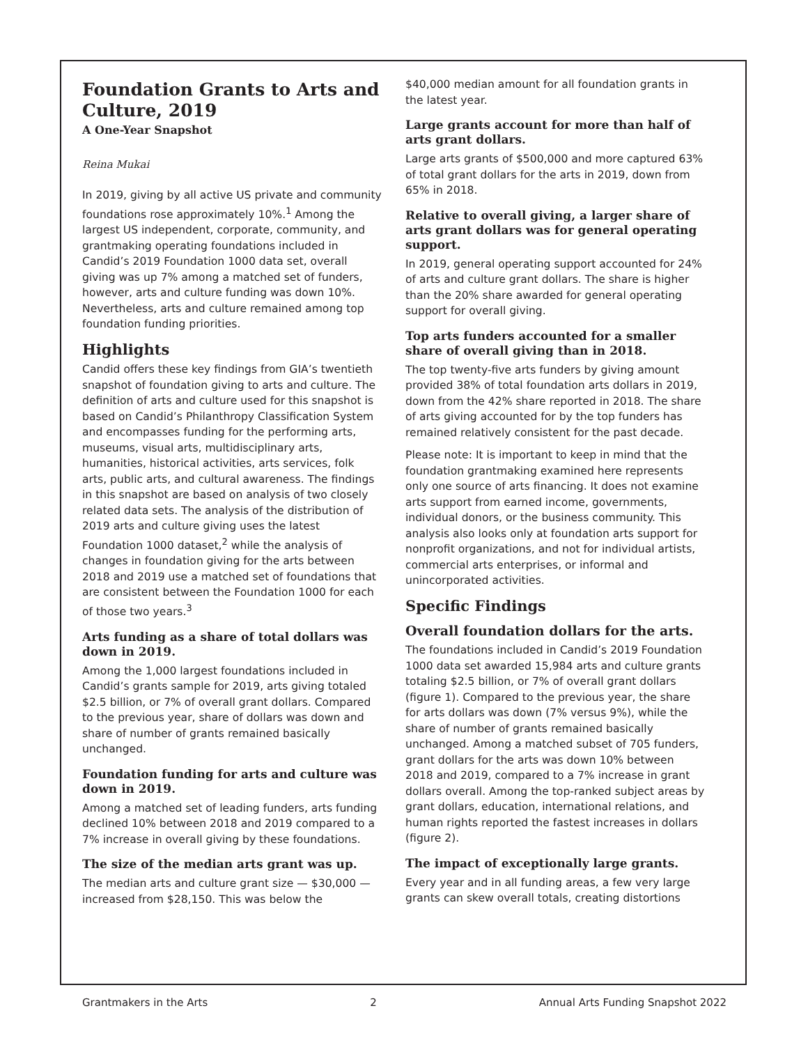Foundation Grants to Arts and Culture, 2019
A One-Year Snapshot
Reina Mukai
In 2019, giving by all active US private and community foundations rose approximately 10%.<sup>1</sup> Among the largest US independent, corporate, community, and grantmaking operating foundations included in Candid’s 2019 Foundation 1000 data set, overall giving was up 7% among a matched set of funders, however, arts and culture funding was down 10%. Nevertheless, arts and culture remained among top foundation funding priorities.
Highlights
Candid offers these key findings from GIA’s twentieth snapshot of foundation giving to arts and culture. The definition of arts and culture used for this snapshot is based on Candid’s Philanthropy Classification System and encompasses funding for the performing arts, museums, visual arts, multidisciplinary arts, humanities, historical activities, arts services, folk arts, public arts, and cultural awareness. The findings in this snapshot are based on analysis of two closely related data sets. The analysis of the distribution of 2019 arts and culture giving uses the latest Foundation 1000 dataset,<sup>2</sup> while the analysis of changes in foundation giving for the arts between 2018 and 2019 use a matched set of foundations that are consistent between the Foundation 1000 for each of those two years.<sup>3</sup>
Arts funding as a share of total dollars was down in 2019.
Among the 1,000 largest foundations included in Candid’s grants sample for 2019, arts giving totaled $2.5 billion, or 7% of overall grant dollars. Compared to the previous year, share of dollars was down and share of number of grants remained basically unchanged.
Foundation funding for arts and culture was down in 2019.
Among a matched set of leading funders, arts funding declined 10% between 2018 and 2019 compared to a 7% increase in overall giving by these foundations.
The size of the median arts grant was up.
The median arts and culture grant size — $30,000 — increased from $28,150. This was below the
$40,000 median amount for all foundation grants in the latest year.
Large grants account for more than half of arts grant dollars.
Large arts grants of $500,000 and more captured 63% of total grant dollars for the arts in 2019, down from 65% in 2018.
Relative to overall giving, a larger share of arts grant dollars was for general operating support.
In 2019, general operating support accounted for 24% of arts and culture grant dollars. The share is higher than the 20% share awarded for general operating support for overall giving.
Top arts funders accounted for a smaller share of overall giving than in 2018.
The top twenty-five arts funders by giving amount provided 38% of total foundation arts dollars in 2019, down from the 42% share reported in 2018. The share of arts giving accounted for by the top funders has remained relatively consistent for the past decade.
Please note: It is important to keep in mind that the foundation grantmaking examined here represents only one source of arts financing. It does not examine arts support from earned income, governments, individual donors, or the business community. This analysis also looks only at foundation arts support for nonprofit organizations, and not for individual artists, commercial arts enterprises, or informal and unincorporated activities.
Specific Findings
Overall foundation dollars for the arts.
The foundations included in Candid’s 2019 Foundation 1000 data set awarded 15,984 arts and culture grants totaling $2.5 billion, or 7% of overall grant dollars (figure 1). Compared to the previous year, the share for arts dollars was down (7% versus 9%), while the share of number of grants remained basically unchanged. Among a matched subset of 705 funders, grant dollars for the arts was down 10% between 2018 and 2019, compared to a 7% increase in grant dollars overall. Among the top-ranked subject areas by grant dollars, education, international relations, and human rights reported the fastest increases in dollars (figure 2).
The impact of exceptionally large grants.
Every year and in all funding areas, a few very large grants can skew overall totals, creating distortions
Grantmakers in the Arts 2 Annual Arts Funding Snapshot 2022